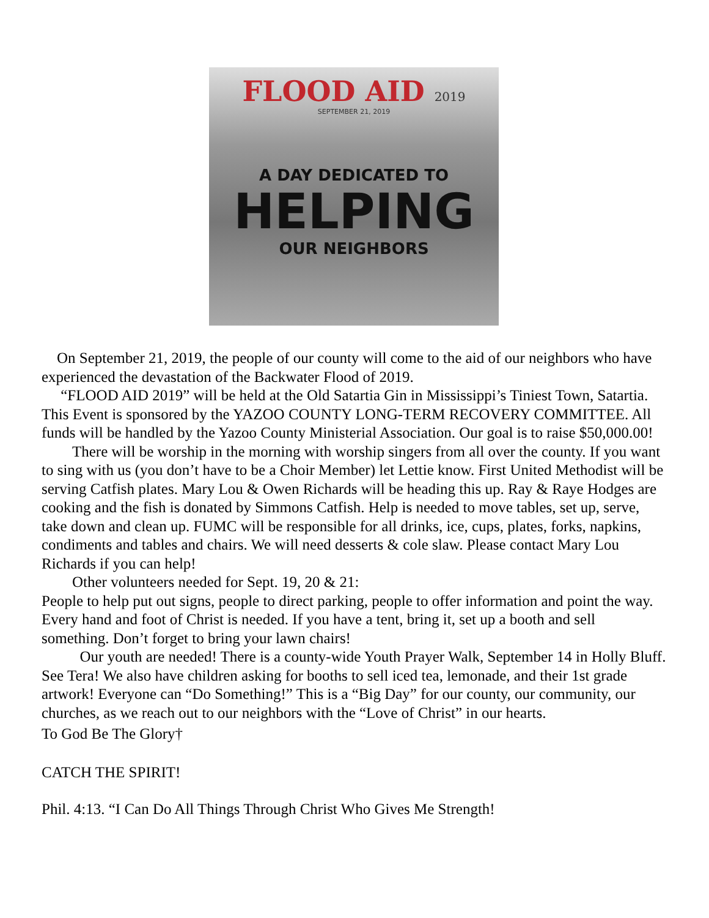FLOOD AID 2019
SEPTEMBER 21, 2019
A DAY DEDICATED TO
HELPING
OUR NEIGHBORS
On September 21, 2019, the people of our county will come to the aid of our neighbors who have experienced the devastation of the Backwater Flood of 2019.
“FLOOD AID 2019” will be held at the Old Satartia Gin in Mississippi’s Tiniest Town, Satartia. This Event is sponsored by the YAZOO COUNTY LONG-TERM RECOVERY COMMITTEE. All funds will be handled by the Yazoo County Ministerial Association. Our goal is to raise $50,000.00!
There will be worship in the morning with worship singers from all over the county. If you want to sing with us (you don’t have to be a Choir Member) let Lettie know. First United Methodist will be serving Catfish plates. Mary Lou & Owen Richards will be heading this up. Ray & Raye Hodges are cooking and the fish is donated by Simmons Catfish. Help is needed to move tables, set up, serve, take down and clean up. FUMC will be responsible for all drinks, ice, cups, plates, forks, napkins, condiments and tables and chairs. We will need desserts & cole slaw. Please contact Mary Lou Richards if you can help!
Other volunteers needed for Sept. 19, 20 & 21:
People to help put out signs, people to direct parking, people to offer information and point the way. Every hand and foot of Christ is needed. If you have a tent, bring it, set up a booth and sell something. Don’t forget to bring your lawn chairs!
Our youth are needed! There is a county-wide Youth Prayer Walk, September 14 in Holly Bluff. See Tera! We also have children asking for booths to sell iced tea, lemonade, and their 1st grade artwork! Everyone can “Do Something!” This is a “Big Day” for our county, our community, our churches, as we reach out to our neighbors with the “Love of Christ” in our hearts.
To God Be The Glory†
CATCH THE SPIRIT!
Phil. 4:13. “I Can Do All Things Through Christ Who Gives Me Strength!